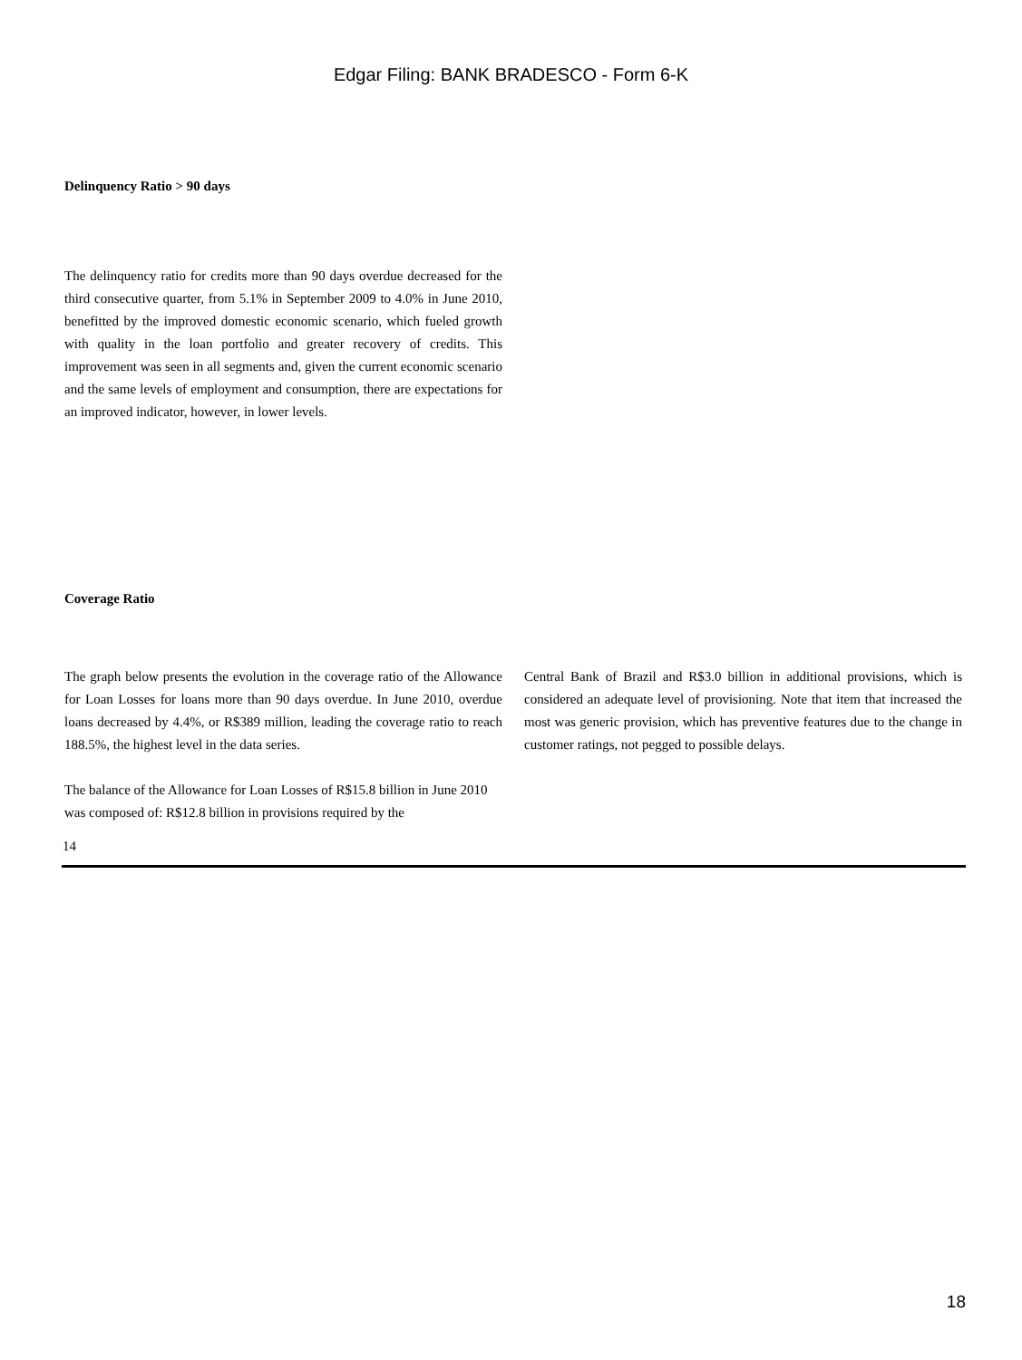Edgar Filing: BANK BRADESCO - Form 6-K
Delinquency Ratio > 90 days
The delinquency ratio for credits more than 90 days overdue decreased for the third consecutive quarter, from 5.1% in September 2009 to 4.0% in June 2010, benefitted by the improved domestic economic scenario, which fueled growth with quality in the loan portfolio and greater recovery of credits. This improvement was seen in all segments and, given the current economic scenario and the same levels of employment and consumption, there are expectations for an improved indicator, however, in lower levels.
Coverage Ratio
The graph below presents the evolution in the coverage ratio of the Allowance for Loan Losses for loans more than 90 days overdue. In June 2010, overdue loans decreased by 4.4%, or R$389 million, leading the coverage ratio to reach 188.5%, the highest level in the data series.
The balance of the Allowance for Loan Losses of R$15.8 billion in June 2010 was composed of: R$12.8 billion in provisions required by the
Central Bank of Brazil and R$3.0 billion in additional provisions, which is considered an adequate level of provisioning. Note that item that increased the most was generic provision, which has preventive features due to the change in customer ratings, not pegged to possible delays.
14
18